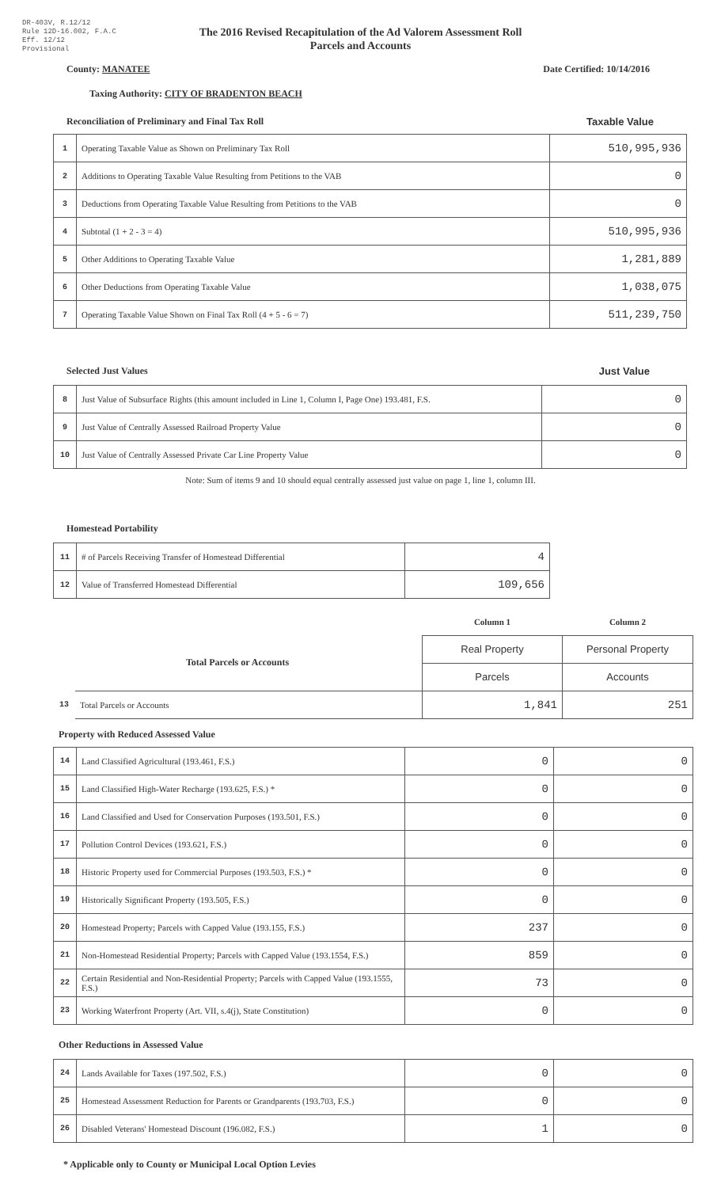DR-403V, R.12/12
Rule 12D-16.002, F.A.C
Eff. 12/12
Provisional
The 2016 Revised Recapitulation of the Ad Valorem Assessment Roll
Parcels and Accounts
County: MANATEE Date Certified: 10/14/2016
Taxing Authority: CITY OF BRADENTON BEACH
Reconciliation of Preliminary and Final Tax Roll Taxable Value
| 1 | Operating Taxable Value as Shown on Preliminary Tax Roll | 510,995,936 |
| 2 | Additions to Operating Taxable Value Resulting from Petitions to the VAB | 0 |
| 3 | Deductions from Operating Taxable Value Resulting from Petitions to the VAB | 0 |
| 4 | Subtotal (1 + 2 - 3 = 4) | 510,995,936 |
| 5 | Other Additions to Operating Taxable Value | 1,281,889 |
| 6 | Other Deductions from Operating Taxable Value | 1,038,075 |
| 7 | Operating Taxable Value Shown on Final Tax Roll (4 + 5 - 6 = 7) | 511,239,750 |
Selected Just Values Just Value
| 8 | Just Value of Subsurface Rights (this amount included in Line 1, Column I, Page One) 193.481, F.S. | 0 |
| 9 | Just Value of Centrally Assessed Railroad Property Value | 0 |
| 10 | Just Value of Centrally Assessed Private Car Line Property Value | 0 |
Note: Sum of items 9 and 10 should equal centrally assessed just value on page 1, line 1, column III.
Homestead Portability
| 11 | # of Parcels Receiving Transfer of Homestead Differential | 4 |
| 12 | Value of Transferred Homestead Differential | 109,656 |
| | | Column 1 | Column 2 |
| Total Parcels or Accounts | | Real Property | Personal Property |
| | | Parcels | Accounts |
| 13 | Total Parcels or Accounts | 1,841 | 251 |
Property with Reduced Assessed Value
| 14 | Land Classified Agricultural (193.461, F.S.) | 0 | 0 |
| 15 | Land Classified High-Water Recharge (193.625, F.S.) * | 0 | 0 |
| 16 | Land Classified and Used for Conservation Purposes (193.501, F.S.) | 0 | 0 |
| 17 | Pollution Control Devices (193.621, F.S.) | 0 | 0 |
| 18 | Historic Property used for Commercial Purposes (193.503, F.S.) * | 0 | 0 |
| 19 | Historically Significant Property (193.505, F.S.) | 0 | 0 |
| 20 | Homestead Property; Parcels with Capped Value (193.155, F.S.) | 237 | 0 |
| 21 | Non-Homestead Residential Property; Parcels with Capped Value (193.1554, F.S.) | 859 | 0 |
| 22 | Certain Residential and Non-Residential Property; Parcels with Capped Value (193.1555, F.S.) | 73 | 0 |
| 23 | Working Waterfront Property (Art. VII, s.4(j), State Constitution) | 0 | 0 |
Other Reductions in Assessed Value
| 24 | Lands Available for Taxes (197.502, F.S.) | 0 | 0 |
| 25 | Homestead Assessment Reduction for Parents or Grandparents (193.703, F.S.) | 0 | 0 |
| 26 | Disabled Veterans' Homestead Discount (196.082, F.S.) | 1 | 0 |
* Applicable only to County or Municipal Local Option Levies